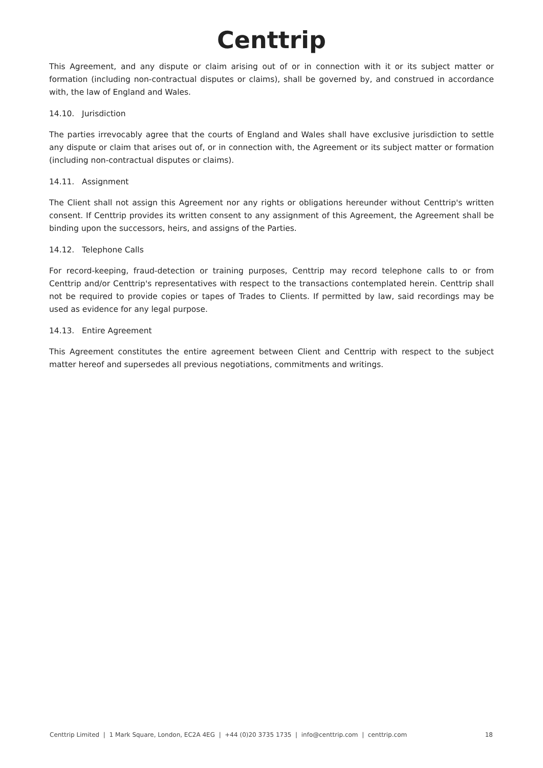Centtrip
This Agreement, and any dispute or claim arising out of or in connection with it or its subject matter or formation (including non-contractual disputes or claims), shall be governed by, and construed in accordance with, the law of England and Wales.
14.10. Jurisdiction
The parties irrevocably agree that the courts of England and Wales shall have exclusive jurisdiction to settle any dispute or claim that arises out of, or in connection with, the Agreement or its subject matter or formation (including non-contractual disputes or claims).
14.11. Assignment
The Client shall not assign this Agreement nor any rights or obligations hereunder without Centtrip's written consent. If Centtrip provides its written consent to any assignment of this Agreement, the Agreement shall be binding upon the successors, heirs, and assigns of the Parties.
14.12. Telephone Calls
For record-keeping, fraud-detection or training purposes, Centtrip may record telephone calls to or from Centtrip and/or Centtrip's representatives with respect to the transactions contemplated herein. Centtrip shall not be required to provide copies or tapes of Trades to Clients. If permitted by law, said recordings may be used as evidence for any legal purpose.
14.13. Entire Agreement
This Agreement constitutes the entire agreement between Client and Centtrip with respect to the subject matter hereof and supersedes all previous negotiations, commitments and writings.
Centtrip Limited | 1 Mark Square, London, EC2A 4EG | +44 (0)20 3735 1735 | info@centtrip.com | centtrip.com 18